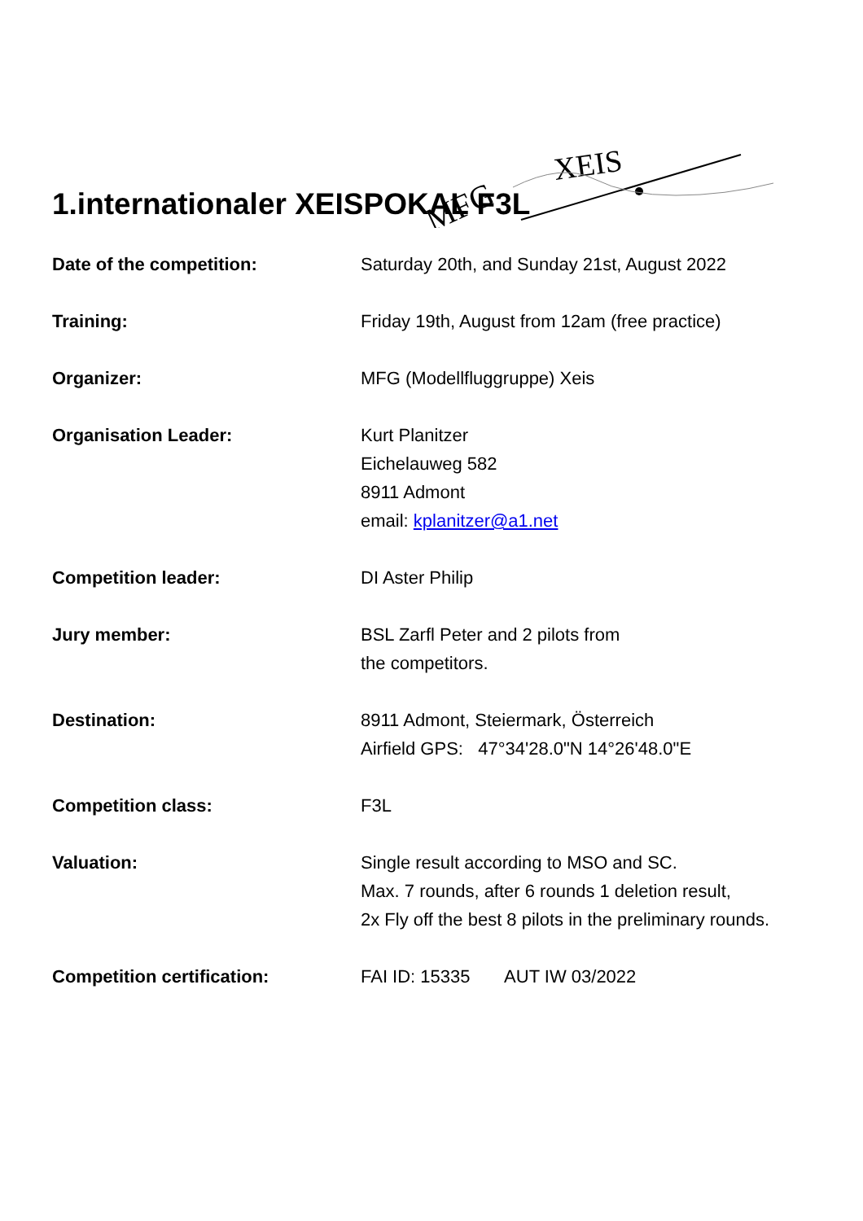MFG
XEIS
1.internationaler XEISPOKAL F3L
Date of the competition: Saturday 20th, and Sunday 21st, August 2022
Training: Friday 19th, August from 12am (free practice)
Organizer: MFG (Modellfluggruppe) Xeis
Organisation Leader: Kurt Planitzer
Eichelauweg 582
8911 Admont
email: kplanitzer@a1.net
Competition leader: DI Aster Philip
Jury member: BSL Zarfl Peter and 2 pilots from
the competitors.
Destination: 8911 Admont, Steiermark, Österreich
Airfield GPS: 47°34'28.0"N 14°26'48.0"E
Competition class: F3L
Valuation: Single result according to MSO and SC.
Max. 7 rounds, after 6 rounds 1 deletion result,
2x Fly off the best 8 pilots in the preliminary rounds.
Competition certification: FAI ID: 15335 AUT IW 03/2022